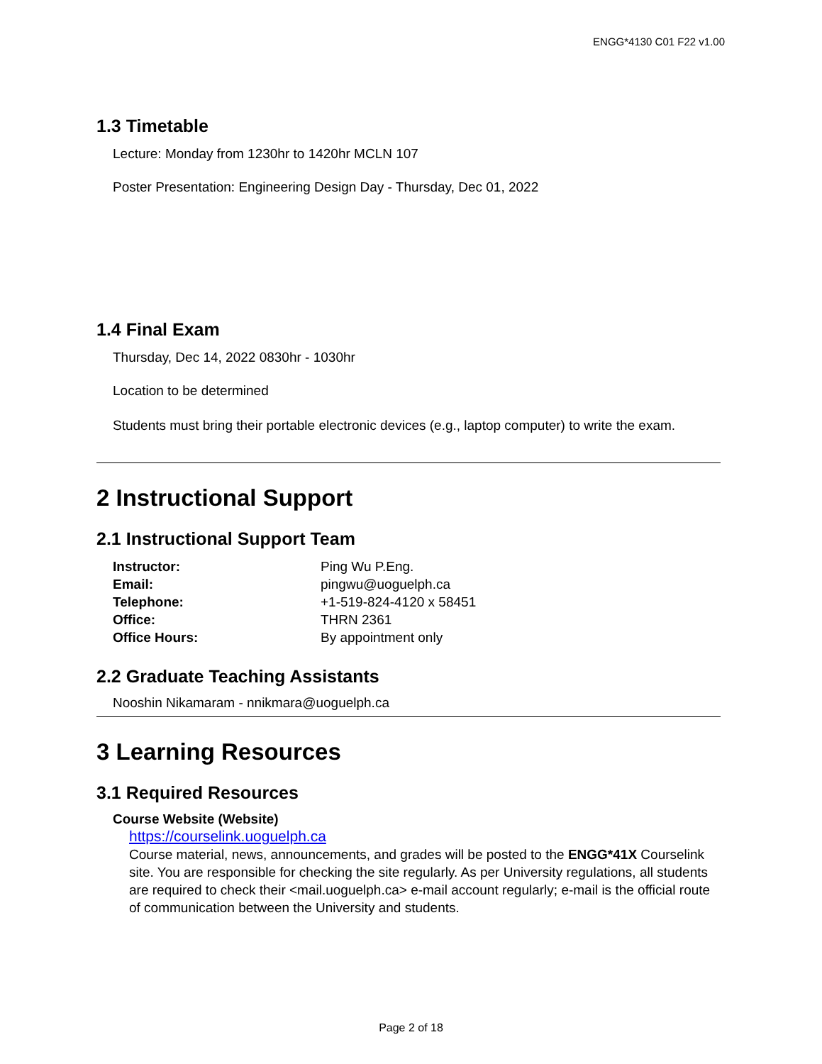ENGG*4130 C01 F22 v1.00
1.3 Timetable
Lecture: Monday from 1230hr to 1420hr MCLN 107
Poster Presentation: Engineering Design Day - Thursday, Dec 01, 2022
1.4 Final Exam
Thursday, Dec 14, 2022 0830hr - 1030hr
Location to be determined
Students must bring their portable electronic devices (e.g., laptop computer) to write the exam.
2 Instructional Support
2.1 Instructional Support Team
| Instructor: | Ping Wu P.Eng. |
| Email: | pingwu@uoguelph.ca |
| Telephone: | +1-519-824-4120 x 58451 |
| Office: | THRN 2361 |
| Office Hours: | By appointment only |
2.2 Graduate Teaching Assistants
Nooshin Nikamaram - nnikmara@uoguelph.ca
3 Learning Resources
3.1 Required Resources
Course Website (Website)
https://courselink.uoguelph.ca
Course material, news, announcements, and grades will be posted to the ENGG*41X Courselink site. You are responsible for checking the site regularly. As per University regulations, all students are required to check their <mail.uoguelph.ca> e-mail account regularly; e-mail is the official route of communication between the University and students.
Page 2 of 18